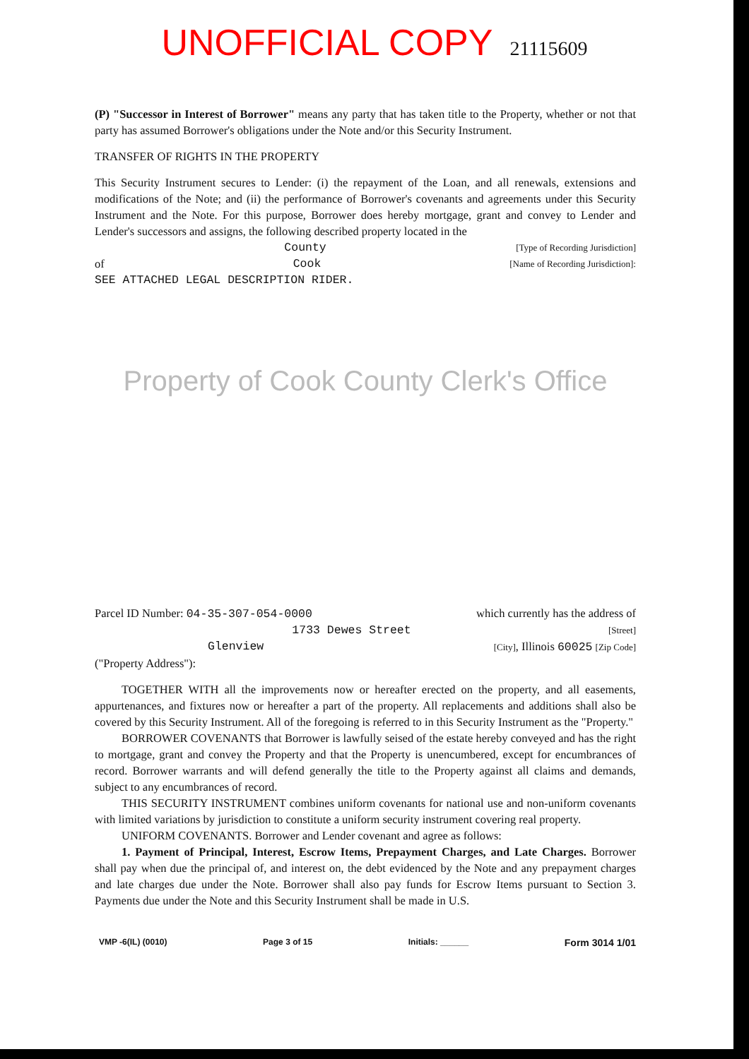UNOFFICIAL COPY 21115609
(P) "Successor in Interest of Borrower" means any party that has taken title to the Property, whether or not that party has assumed Borrower's obligations under the Note and/or this Security Instrument.
TRANSFER OF RIGHTS IN THE PROPERTY
This Security Instrument secures to Lender: (i) the repayment of the Loan, and all renewals, extensions and modifications of the Note; and (ii) the performance of Borrower's covenants and agreements under this Security Instrument and the Note. For this purpose, Borrower does hereby mortgage, grant and convey to Lender and Lender's successors and assigns, the following described property located in the
County [Type of Recording Jurisdiction]
of Cook [Name of Recording Jurisdiction]:
SEE ATTACHED LEGAL DESCRIPTION RIDER.
Property of Cook County Clerk's Office
Parcel ID Number: 04-35-307-054-0000 which currently has the address of
1733 Dewes Street [Street]
Glenview [City], Illinois 60025 [Zip Code]
("Property Address"):
TOGETHER WITH all the improvements now or hereafter erected on the property, and all easements, appurtenances, and fixtures now or hereafter a part of the property. All replacements and additions shall also be covered by this Security Instrument. All of the foregoing is referred to in this Security Instrument as the "Property."
BORROWER COVENANTS that Borrower is lawfully seised of the estate hereby conveyed and has the right to mortgage, grant and convey the Property and that the Property is unencumbered, except for encumbrances of record. Borrower warrants and will defend generally the title to the Property against all claims and demands, subject to any encumbrances of record.
THIS SECURITY INSTRUMENT combines uniform covenants for national use and non-uniform covenants with limited variations by jurisdiction to constitute a uniform security instrument covering real property.
UNIFORM COVENANTS. Borrower and Lender covenant and agree as follows:
1. Payment of Principal, Interest, Escrow Items, Prepayment Charges, and Late Charges. Borrower shall pay when due the principal of, and interest on, the debt evidenced by the Note and any prepayment charges and late charges due under the Note. Borrower shall also pay funds for Escrow Items pursuant to Section 3. Payments due under the Note and this Security Instrument shall be made in U.S.
VMP -6(IL) (0010) Page 3 of 15 Initials: ______ Form 3014 1/01